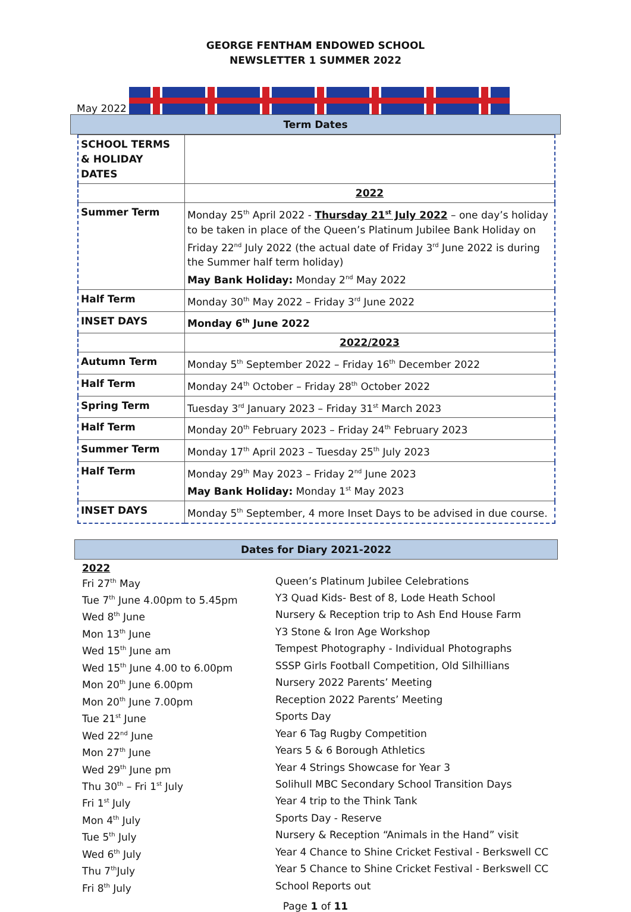GEORGE FENTHAM ENDOWED SCHOOL
NEWSLETTER 1 SUMMER 2022
May 2022
Term Dates
| SCHOOL TERMS & HOLIDAY DATES | |
| | 2022 |
| Summer Term | Monday 25<sup>th</sup> April 2022 - Thursday 21<sup>st</sup> July 2022 – one day’s holiday to be taken in place of the Queen’s Platinum Jubilee Bank Holiday on Friday 22<sup>nd</sup> July 2022 (the actual date of Friday 3<sup>rd</sup> June 2022 is during the Summer half term holiday) May Bank Holiday: Monday 2<sup>nd</sup> May 2022 |
| Half Term | Monday 30<sup>th</sup> May 2022 – Friday 3<sup>rd</sup> June 2022 |
| INSET DAYS | Monday 6<sup>th</sup> June 2022 |
| | 2022/2023 |
| Autumn Term | Monday 5<sup>th</sup> September 2022 – Friday 16<sup>th</sup> December 2022 |
| Half Term | Monday 24<sup>th</sup> October – Friday 28<sup>th</sup> October 2022 |
| Spring Term | Tuesday 3<sup>rd</sup> January 2023 – Friday 31<sup>st</sup> March 2023 |
| Half Term | Monday 20<sup>th</sup> February 2023 – Friday 24<sup>th</sup> February 2023 |
| Summer Term | Monday 17<sup>th</sup> April 2023 – Tuesday 25<sup>th</sup> July 2023 |
| Half Term | Monday 29<sup>th</sup> May 2023 – Friday 2<sup>nd</sup> June 2023 May Bank Holiday: Monday 1<sup>st</sup> May 2023 |
| INSET DAYS | Monday 5<sup>th</sup> September, 4 more Inset Days to be advised in due course. |
Dates for Diary 2021-2022
2022
Fri 27<sup>th</sup> May
Queen’s Platinum Jubilee Celebrations
Tue 7<sup>th</sup> June 4.00pm to 5.45pm
Y3 Quad Kids- Best of 8, Lode Heath School
Wed 8<sup>th</sup> June
Nursery & Reception trip to Ash End House Farm
Mon 13<sup>th</sup> June
Y3 Stone & Iron Age Workshop
Wed 15<sup>th</sup> June am
Tempest Photography - Individual Photographs
Wed 15<sup>th</sup> June 4.00 to 6.00pm
SSSP Girls Football Competition, Old Silhillians
Mon 20<sup>th</sup> June 6.00pm
Nursery 2022 Parents’ Meeting
Mon 20<sup>th</sup> June 7.00pm
Reception 2022 Parents’ Meeting
Tue 21<sup>st</sup> June
Sports Day
Wed 22<sup>nd</sup> June
Year 6 Tag Rugby Competition
Mon 27<sup>th</sup> June
Years 5 & 6 Borough Athletics
Wed 29<sup>th</sup> June pm
Year 4 Strings Showcase for Year 3
Thu 30<sup>th</sup> – Fri 1<sup>st</sup> July
Solihull MBC Secondary School Transition Days
Fri 1<sup>st</sup> July
Year 4 trip to the Think Tank
Mon 4<sup>th</sup> July
Sports Day - Reserve
Tue 5<sup>th</sup> July
Nursery & Reception “Animals in the Hand” visit
Wed 6<sup>th</sup> July
Year 4 Chance to Shine Cricket Festival - Berkswell CC
Thu 7<sup>th</sup>July
Year 5 Chance to Shine Cricket Festival - Berkswell CC
Fri 8<sup>th</sup> July
School Reports out
Page 1 of 11